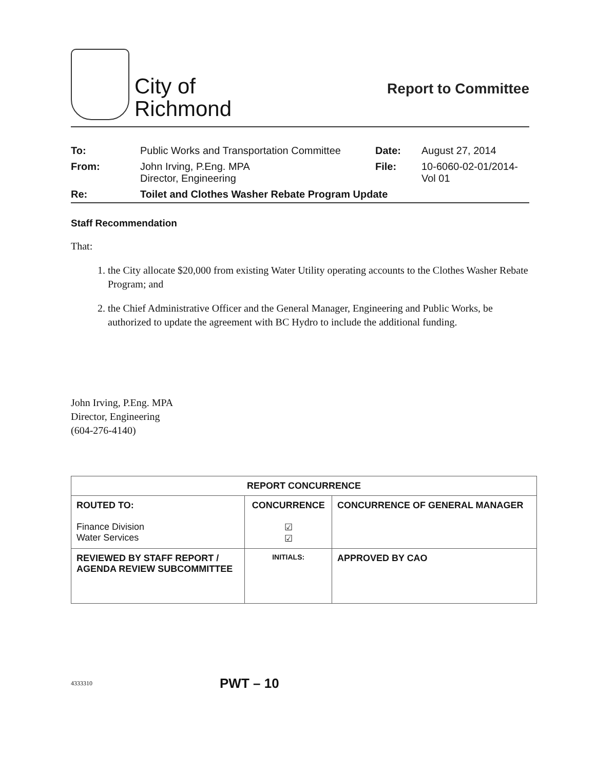City of
Richmond
Report to Committee
| To: | Public Works and Transportation Committee | Date: | August 27, 2014 |
| From: | John Irving, P.Eng. MPA Director, Engineering | File: | 10-6060-02-01/2014- Vol 01 |
| Re: | Toilet and Clothes Washer Rebate Program Update | | |
Staff Recommendation
That:
1. the City allocate $20,000 from existing Water Utility operating accounts to the Clothes Washer Rebate Program; and
2. the Chief Administrative Officer and the General Manager, Engineering and Public Works, be authorized to update the agreement with BC Hydro to include the additional funding.
John Irving, P.Eng. MPA
Director, Engineering
(604-276-4140)
| REPORT CONCURRENCE | | |
| --- | --- | --- |
| ROUTED TO: Finance Division Water Services | CONCURRENCE ☑ ☑ | CONCURRENCE OF GENERAL MANAGER |
| REVIEWED BY STAFF REPORT / AGENDA REVIEW SUBCOMMITTEE | INITIALS: | APPROVED BY CAO |
4333310 PWT – 10